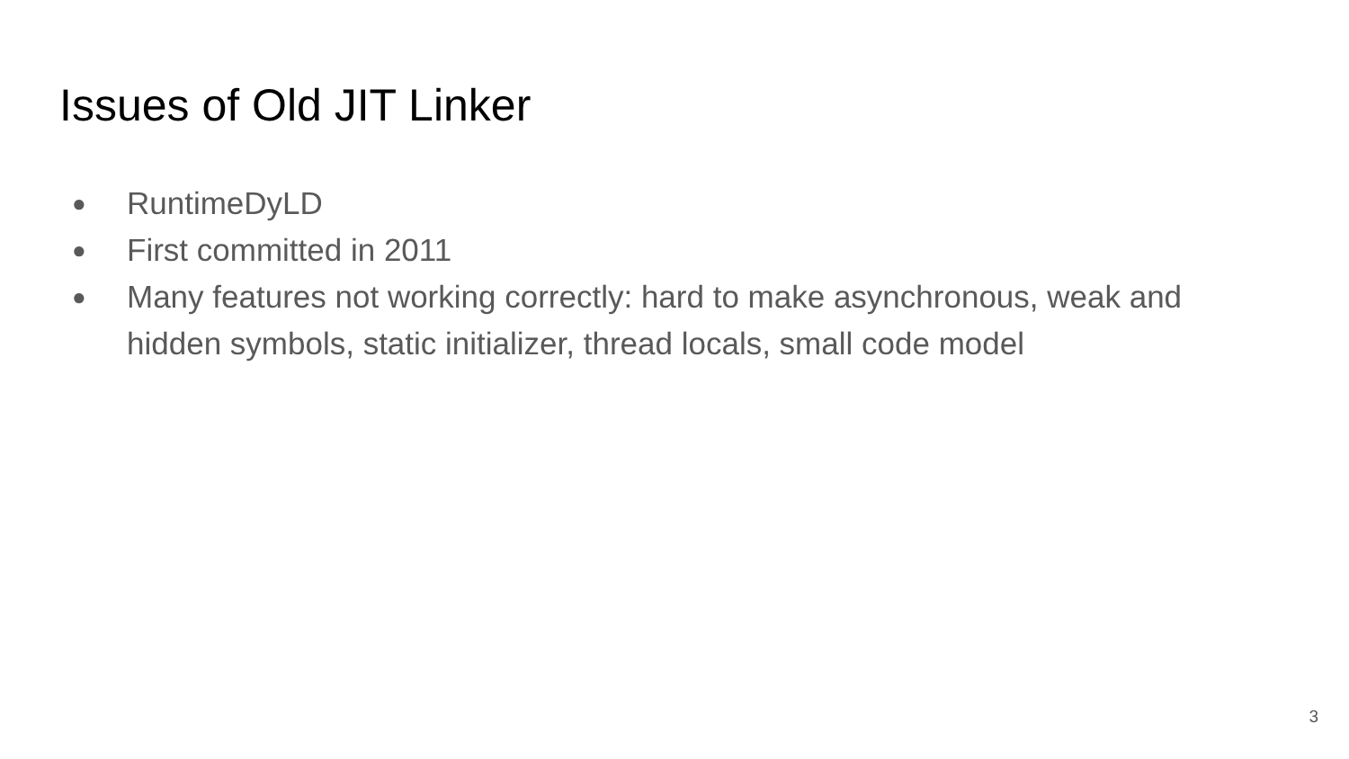Issues of Old JIT Linker
● RuntimeDyLD
● First committed in 2011
● Many features not working correctly: hard to make asynchronous, weak and hidden symbols, static initializer, thread locals, small code model
3